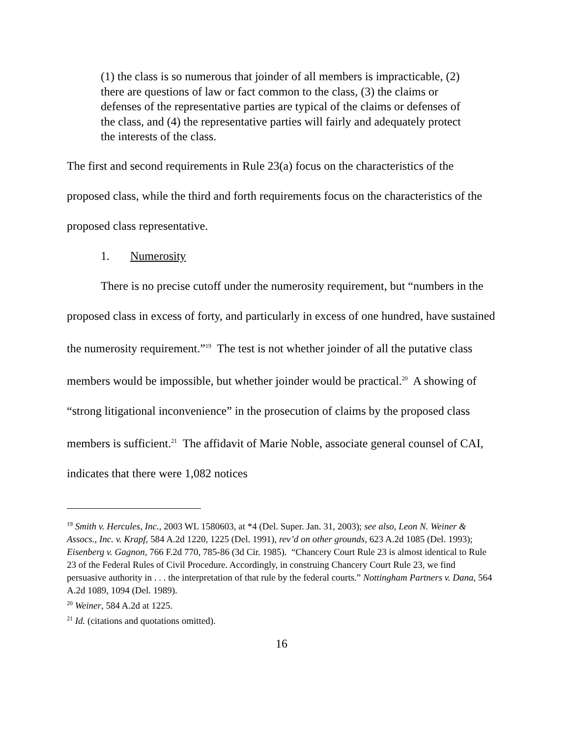(1) the class is so numerous that joinder of all members is impracticable, (2) there are questions of law or fact common to the class, (3) the claims or defenses of the representative parties are typical of the claims or defenses of the class, and (4) the representative parties will fairly and adequately protect the interests of the class.
The first and second requirements in Rule 23(a) focus on the characteristics of the proposed class, while the third and forth requirements focus on the characteristics of the proposed class representative.
1. Numerosity
There is no precise cutoff under the numerosity requirement, but “numbers in the proposed class in excess of forty, and particularly in excess of one hundred, have sustained the numerosity requirement.”<sup>19</sup> The test is not whether joinder of all the putative class members would be impossible, but whether joinder would be practical.<sup>20</sup> A showing of “strong litigational inconvenience” in the prosecution of claims by the proposed class members is sufficient.<sup>21</sup> The affidavit of Marie Noble, associate general counsel of CAI, indicates that there were 1,082 notices
<sup>19</sup> Smith v. Hercules, Inc., 2003 WL 1580603, at *4 (Del. Super. Jan. 31, 2003); see also, Leon N. Weiner & Assocs., Inc. v. Krapf, 584 A.2d 1220, 1225 (Del. 1991), rev’d on other grounds, 623 A.2d 1085 (Del. 1993); Eisenberg v. Gagnon, 766 F.2d 770, 785-86 (3d Cir. 1985). “Chancery Court Rule 23 is almost identical to Rule 23 of the Federal Rules of Civil Procedure. Accordingly, in construing Chancery Court Rule 23, we find persuasive authority in . . . the interpretation of that rule by the federal courts.” Nottingham Partners v. Dana, 564 A.2d 1089, 1094 (Del. 1989).
<sup>20</sup> Weiner, 584 A.2d at 1225.
<sup>21</sup> Id. (citations and quotations omitted).
16